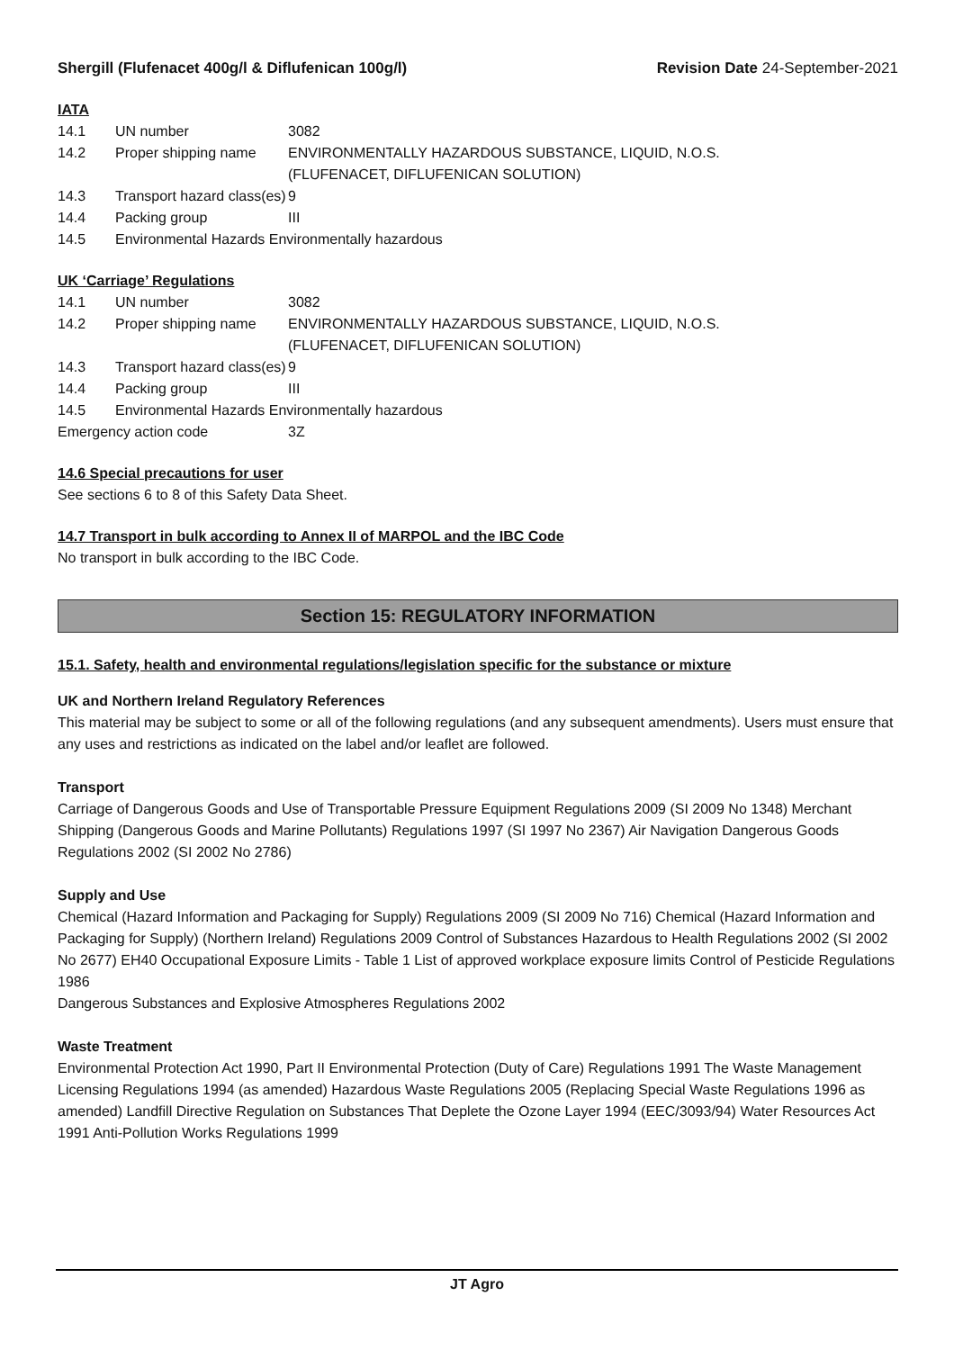Shergill (Flufenacet 400g/l & Diflufenican 100g/l) Revision Date 24-September-2021
IATA
14.1 UN number 3082
14.2 Proper shipping name ENVIRONMENTALLY HAZARDOUS SUBSTANCE, LIQUID, N.O.S.
(FLUFENACET, DIFLUFENICAN SOLUTION)
14.3 Transport hazard class(es) 9
14.4 Packing group III
14.5 Environmental Hazards Environmentally hazardous
UK ‘Carriage’ Regulations
14.1 UN number 3082
14.2 Proper shipping name ENVIRONMENTALLY HAZARDOUS SUBSTANCE, LIQUID, N.O.S.
(FLUFENACET, DIFLUFENICAN SOLUTION)
14.3 Transport hazard class(es) 9
14.4 Packing group III
14.5 Environmental Hazards Environmentally hazardous
Emergency action code 3Z
14.6 Special precautions for user
See sections 6 to 8 of this Safety Data Sheet.
14.7 Transport in bulk according to Annex II of MARPOL and the IBC Code
No transport in bulk according to the IBC Code.
Section 15: REGULATORY INFORMATION
15.1. Safety, health and environmental regulations/legislation specific for the substance or mixture
UK and Northern Ireland Regulatory References
This material may be subject to some or all of the following regulations (and any subsequent amendments). Users must ensure that any uses and restrictions as indicated on the label and/or leaflet are followed.
Transport
Carriage of Dangerous Goods and Use of Transportable Pressure Equipment Regulations 2009 (SI 2009 No 1348) Merchant Shipping (Dangerous Goods and Marine Pollutants) Regulations 1997 (SI 1997 No 2367) Air Navigation Dangerous Goods Regulations 2002 (SI 2002 No 2786)
Supply and Use
Chemical (Hazard Information and Packaging for Supply) Regulations 2009 (SI 2009 No 716) Chemical (Hazard Information and Packaging for Supply) (Northern Ireland) Regulations 2009 Control of Substances Hazardous to Health Regulations 2002 (SI 2002 No 2677) EH40 Occupational Exposure Limits - Table 1 List of approved workplace exposure limits Control of Pesticide Regulations 1986
Dangerous Substances and Explosive Atmospheres Regulations 2002
Waste Treatment
Environmental Protection Act 1990, Part II Environmental Protection (Duty of Care) Regulations 1991 The Waste Management Licensing Regulations 1994 (as amended) Hazardous Waste Regulations 2005 (Replacing Special Waste Regulations 1996 as amended) Landfill Directive Regulation on Substances That Deplete the Ozone Layer 1994 (EEC/3093/94) Water Resources Act 1991 Anti-Pollution Works Regulations 1999
JT Agro